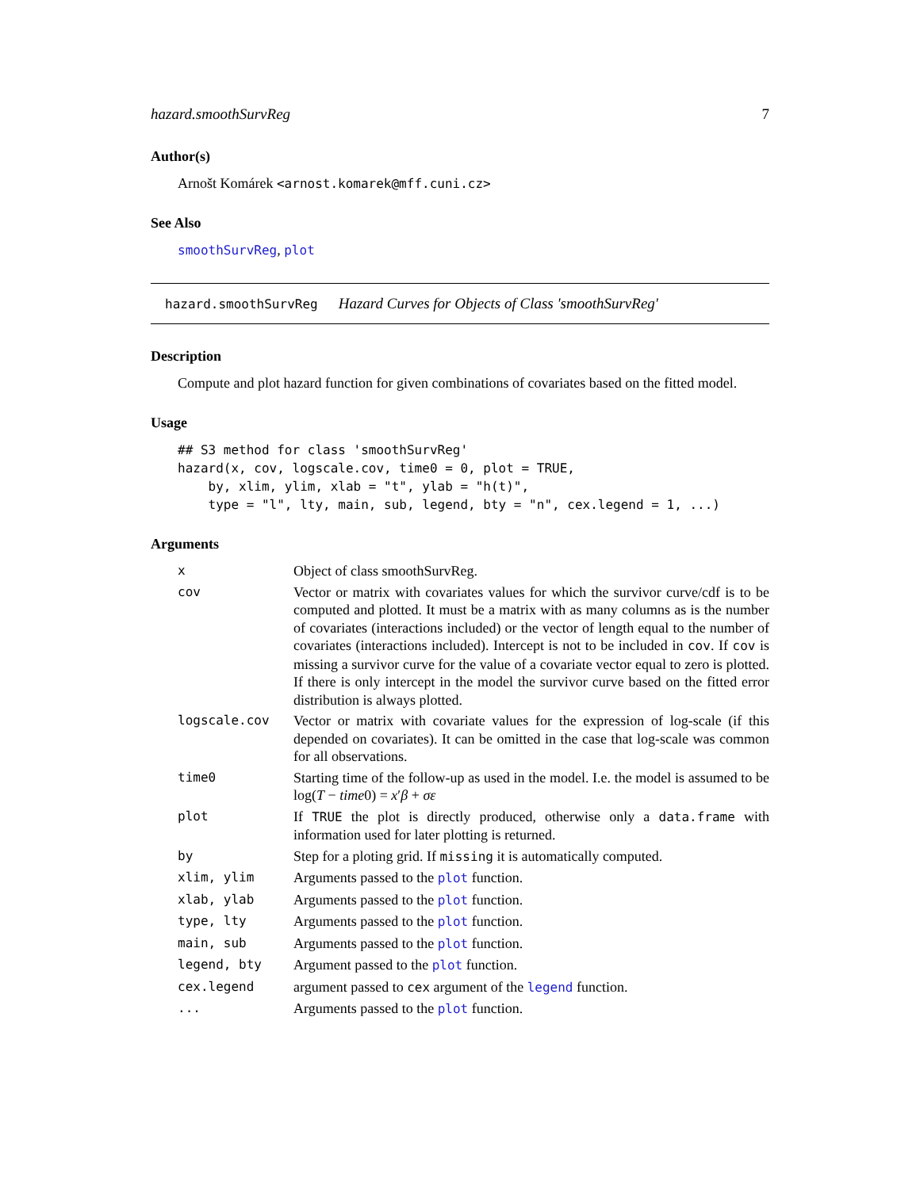hazard.smoothSurvReg 7
Author(s)
Arnošt Komárek <arnost.komarek@mff.cuni.cz>
See Also
smoothSurvReg, plot
hazard.smoothSurvReg Hazard Curves for Objects of Class 'smoothSurvReg'
Description
Compute and plot hazard function for given combinations of covariates based on the fitted model.
Usage
## S3 method for class 'smoothSurvReg'
hazard(x, cov, logscale.cov, time0 = 0, plot = TRUE,
    by, xlim, ylim, xlab = "t", ylab = "h(t)",
    type = "l", lty, main, sub, legend, bty = "n", cex.legend = 1, ...)
Arguments
| x | Object of class smoothSurvReg. |
| cov | Vector or matrix with covariates values for which the survivor curve/cdf is to be computed and plotted. It must be a matrix with as many columns as is the number of covariates (interactions included) or the vector of length equal to the number of covariates (interactions included). Intercept is not to be included in cov . If cov is missing a survivor curve for the value of a covariate vector equal to zero is plotted. If there is only intercept in the model the survivor curve based on the fitted error distribution is always plotted. |
| logscale.cov | Vector or matrix with covariate values for the expression of log-scale (if this depended on covariates). It can be omitted in the case that log-scale was common for all observations. |
| time0 | Starting time of the follow-up as used in the model. I.e. the model is assumed to be log( T − time 0) = x ′ β + σε |
| plot | If TRUE the plot is directly produced, otherwise only a data.frame with information used for later plotting is returned. |
| by | Step for a ploting grid. If missing it is automatically computed. |
| xlim, ylim | Arguments passed to the plot function. |
| xlab, ylab | Arguments passed to the plot function. |
| type, lty | Arguments passed to the plot function. |
| main, sub | Arguments passed to the plot function. |
| legend, bty | Argument passed to the plot function. |
| cex.legend | argument passed to cex argument of the legend function. |
| ... | Arguments passed to the plot function. |